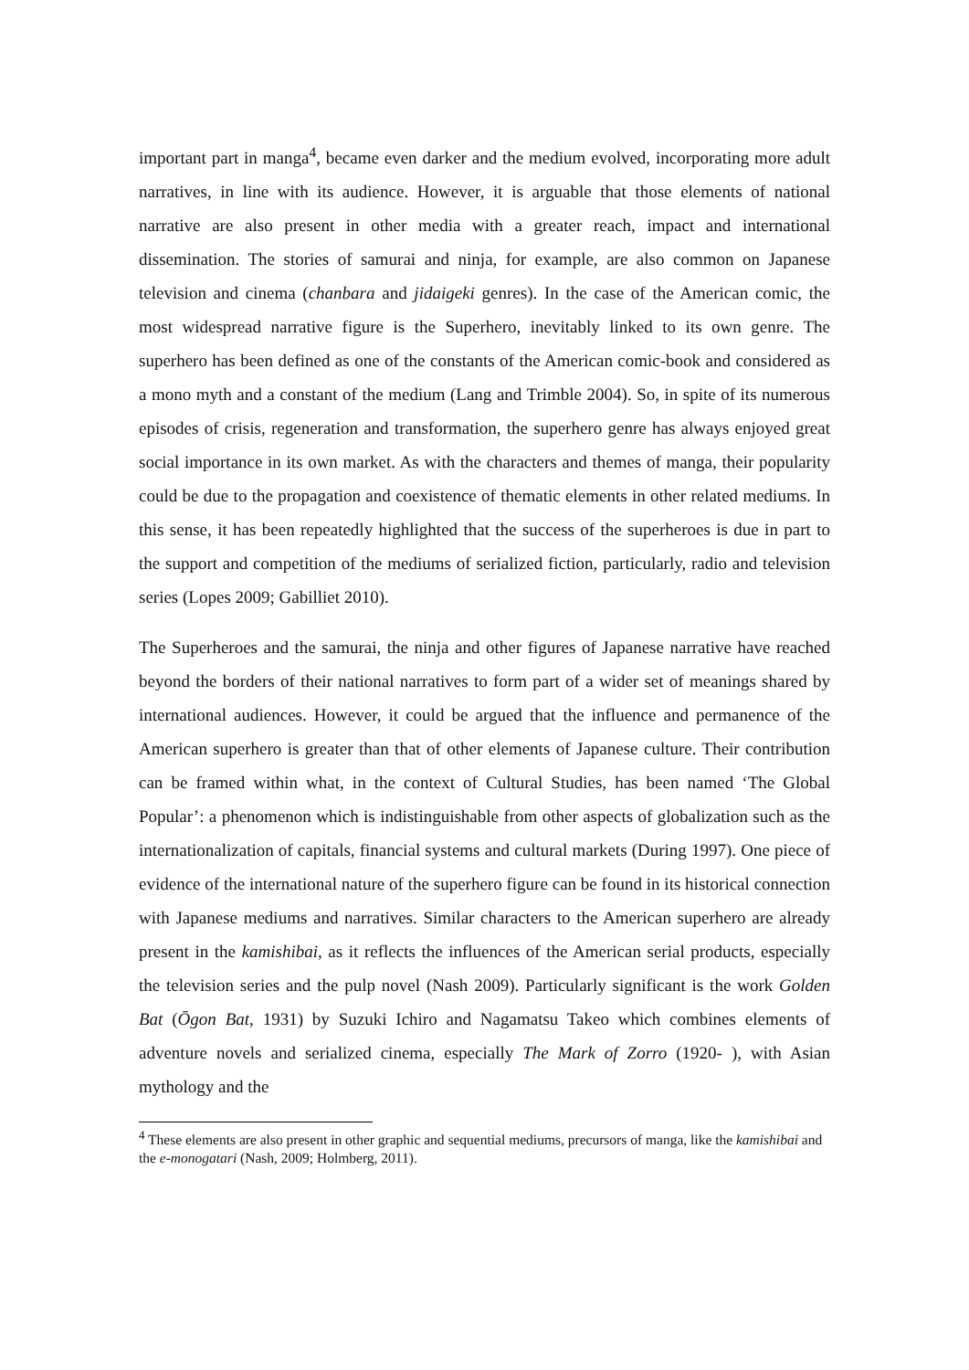important part in manga<sup>4</sup>, became even darker and the medium evolved, incorporating more adult narratives, in line with its audience. However, it is arguable that those elements of national narrative are also present in other media with a greater reach, impact and international dissemination. The stories of samurai and ninja, for example, are also common on Japanese television and cinema (chanbara and jidaigeki genres). In the case of the American comic, the most widespread narrative figure is the Superhero, inevitably linked to its own genre. The superhero has been defined as one of the constants of the American comic-book and considered as a mono myth and a constant of the medium (Lang and Trimble 2004). So, in spite of its numerous episodes of crisis, regeneration and transformation, the superhero genre has always enjoyed great social importance in its own market. As with the characters and themes of manga, their popularity could be due to the propagation and coexistence of thematic elements in other related mediums. In this sense, it has been repeatedly highlighted that the success of the superheroes is due in part to the support and competition of the mediums of serialized fiction, particularly, radio and television series (Lopes 2009; Gabilliet 2010).
The Superheroes and the samurai, the ninja and other figures of Japanese narrative have reached beyond the borders of their national narratives to form part of a wider set of meanings shared by international audiences. However, it could be argued that the influence and permanence of the American superhero is greater than that of other elements of Japanese culture. Their contribution can be framed within what, in the context of Cultural Studies, has been named ‘The Global Popular’: a phenomenon which is indistinguishable from other aspects of globalization such as the internationalization of capitals, financial systems and cultural markets (During 1997). One piece of evidence of the international nature of the superhero figure can be found in its historical connection with Japanese mediums and narratives. Similar characters to the American superhero are already present in the kamishibai, as it reflects the influences of the American serial products, especially the television series and the pulp novel (Nash 2009). Particularly significant is the work Golden Bat (Ōgon Bat, 1931) by Suzuki Ichiro and Nagamatsu Takeo which combines elements of adventure novels and serialized cinema, especially The Mark of Zorro (1920- ), with Asian mythology and the
<sup>4</sup> These elements are also present in other graphic and sequential mediums, precursors of manga, like the kamishibai and the e-monogatari (Nash, 2009; Holmberg, 2011).